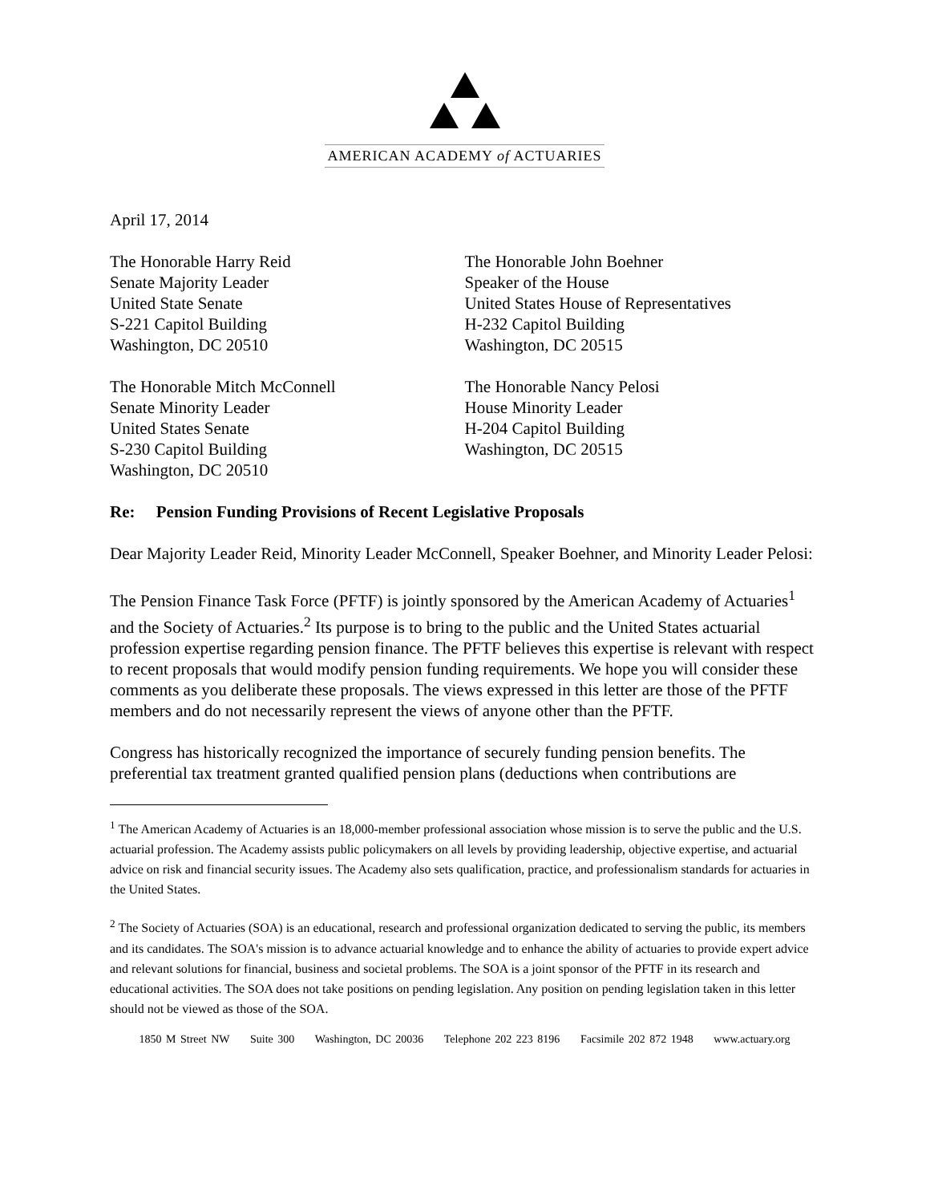AMERICAN ACADEMY of ACTUARIES
April 17, 2014
The Honorable Harry Reid
Senate Majority Leader
United State Senate
S-221 Capitol Building
Washington, DC 20510
The Honorable John Boehner
Speaker of the House
United States House of Representatives
H-232 Capitol Building
Washington, DC 20515
The Honorable Mitch McConnell
Senate Minority Leader
United States Senate
S-230 Capitol Building
Washington, DC 20510
The Honorable Nancy Pelosi
House Minority Leader
H-204 Capitol Building
Washington, DC 20515
Re: Pension Funding Provisions of Recent Legislative Proposals
Dear Majority Leader Reid, Minority Leader McConnell, Speaker Boehner, and Minority Leader Pelosi:
The Pension Finance Task Force (PFTF) is jointly sponsored by the American Academy of Actuaries<sup>1</sup> and the Society of Actuaries.<sup>2</sup> Its purpose is to bring to the public and the United States actuarial profession expertise regarding pension finance. The PFTF believes this expertise is relevant with respect to recent proposals that would modify pension funding requirements. We hope you will consider these comments as you deliberate these proposals. The views expressed in this letter are those of the PFTF members and do not necessarily represent the views of anyone other than the PFTF.
Congress has historically recognized the importance of securely funding pension benefits. The preferential tax treatment granted qualified pension plans (deductions when contributions are
<sup>1</sup> The American Academy of Actuaries is an 18,000-member professional association whose mission is to serve the public and the U.S. actuarial profession. The Academy assists public policymakers on all levels by providing leadership, objective expertise, and actuarial advice on risk and financial security issues. The Academy also sets qualification, practice, and professionalism standards for actuaries in the United States.
<sup>2</sup> The Society of Actuaries (SOA) is an educational, research and professional organization dedicated to serving the public, its members and its candidates. The SOA's mission is to advance actuarial knowledge and to enhance the ability of actuaries to provide expert advice and relevant solutions for financial, business and societal problems. The SOA is a joint sponsor of the PFTF in its research and educational activities. The SOA does not take positions on pending legislation. Any position on pending legislation taken in this letter should not be viewed as those of the SOA.
1850 M Street NW Suite 300 Washington, DC 20036 Telephone 202 223 8196 Facsimile 202 872 1948 www.actuary.org